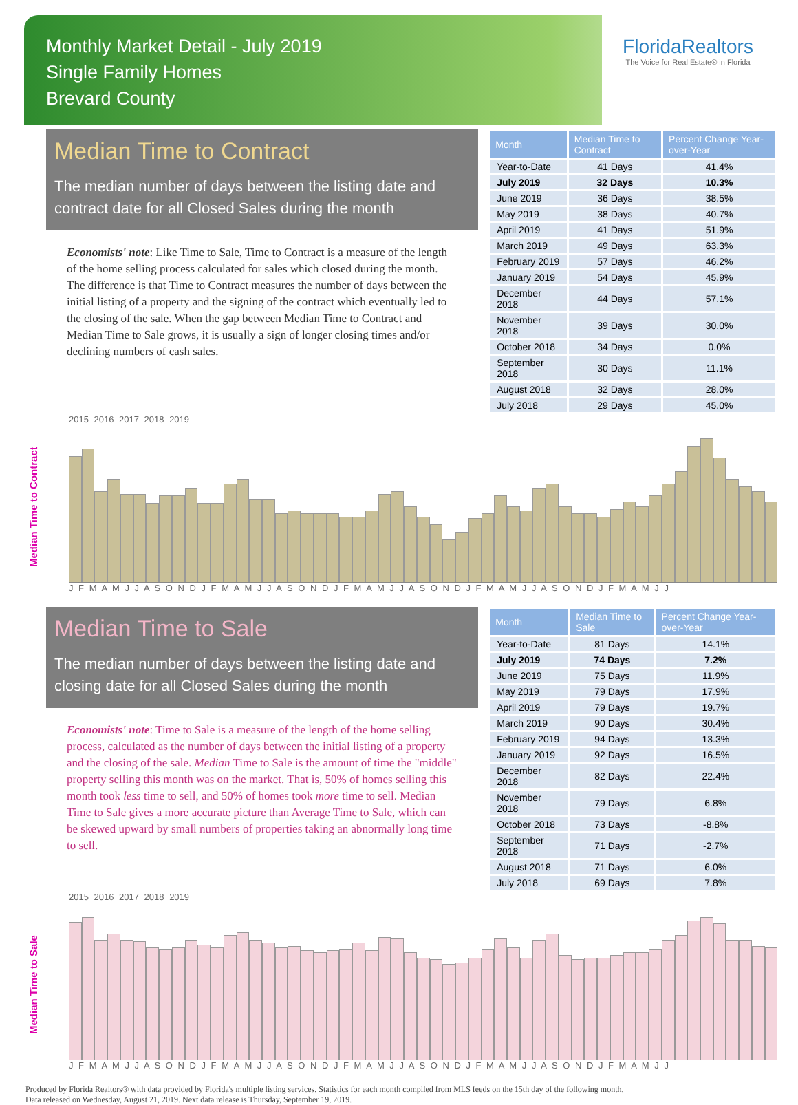Monthly Market Detail - July 2019
Single Family Homes
Brevard County
FloridaRealtors
The Voice for Real Estate® in Florida
Median Time to Contract
The median number of days between the listing date and contract date for all Closed Sales during the month
Economists' note: Like Time to Sale, Time to Contract is a measure of the length of the home selling process calculated for sales which closed during the month. The difference is that Time to Contract measures the number of days between the initial listing of a property and the signing of the contract which eventually led to the closing of the sale. When the gap between Median Time to Contract and Median Time to Sale grows, it is usually a sign of longer closing times and/or declining numbers of cash sales.
| Month | Median Time to Contract | Percent Change Year-over-Year |
| --- | --- | --- |
| Year-to-Date | 41 Days | 41.4% |
| July 2019 | 32 Days | 10.3% |
| June 2019 | 36 Days | 38.5% |
| May 2019 | 38 Days | 40.7% |
| April 2019 | 41 Days | 51.9% |
| March 2019 | 49 Days | 63.3% |
| February 2019 | 57 Days | 46.2% |
| January 2019 | 54 Days | 45.9% |
| December 2018 | 44 Days | 57.1% |
| November 2018 | 39 Days | 30.0% |
| October 2018 | 34 Days | 0.0% |
| September 2018 | 30 Days | 11.1% |
| August 2018 | 32 Days | 28.0% |
| July 2018 | 29 Days | 45.0% |
2015 2016 2017 2018 2019
Median Time to Contract
J F M A M J J A S O N D J F M A M J J A S O N D J F M A M J J A S O N D J F M A M J J A S O N D J F M A M J J
Median Time to Sale
The median number of days between the listing date and closing date for all Closed Sales during the month
Economists' note: Time to Sale is a measure of the length of the home selling process, calculated as the number of days between the initial listing of a property and the closing of the sale. Median Time to Sale is the amount of time the "middle" property selling this month was on the market. That is, 50% of homes selling this month took less time to sell, and 50% of homes took more time to sell. Median Time to Sale gives a more accurate picture than Average Time to Sale, which can be skewed upward by small numbers of properties taking an abnormally long time to sell.
| Month | Median Time to Sale | Percent Change Year-over-Year |
| --- | --- | --- |
| Year-to-Date | 81 Days | 14.1% |
| July 2019 | 74 Days | 7.2% |
| June 2019 | 75 Days | 11.9% |
| May 2019 | 79 Days | 17.9% |
| April 2019 | 79 Days | 19.7% |
| March 2019 | 90 Days | 30.4% |
| February 2019 | 94 Days | 13.3% |
| January 2019 | 92 Days | 16.5% |
| December 2018 | 82 Days | 22.4% |
| November 2018 | 79 Days | 6.8% |
| October 2018 | 73 Days | -8.8% |
| September 2018 | 71 Days | -2.7% |
| August 2018 | 71 Days | 6.0% |
| July 2018 | 69 Days | 7.8% |
2015 2016 2017 2018 2019
Median Time to Sale
J F M A M J J A S O N D J F M A M J J A S O N D J F M A M J J A S O N D J F M A M J J A S O N D J F M A M J J
Produced by Florida Realtors® with data provided by Florida's multiple listing services. Statistics for each month compiled from MLS feeds on the 15th day of the following month.
Data released on Wednesday, August 21, 2019. Next data release is Thursday, September 19, 2019.